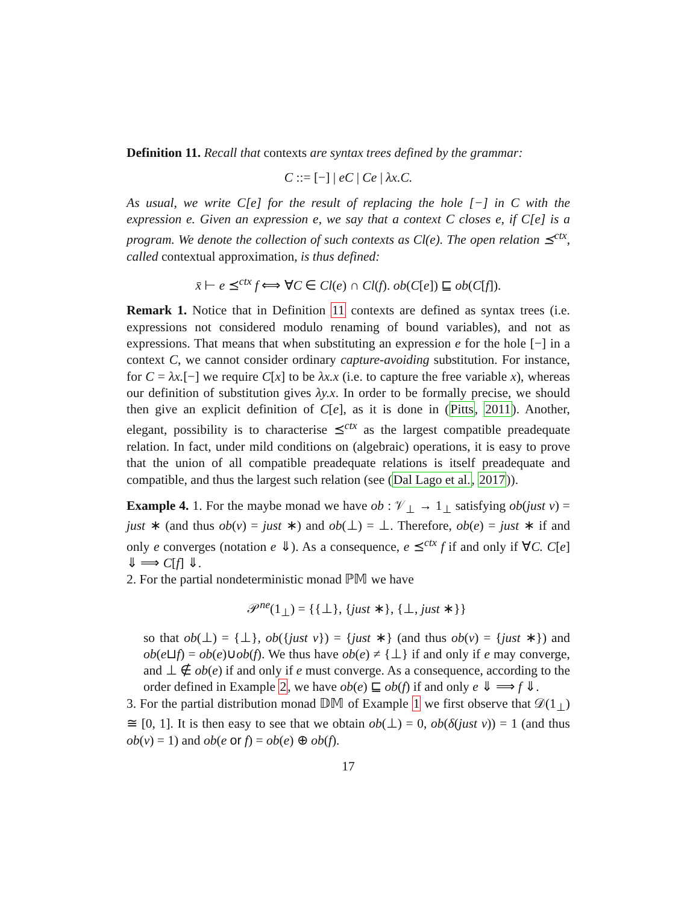Definition 11. Recall that contexts are syntax trees defined by the grammar:
C ::= [−] | eC | Ce | λx.C.
As usual, we write C[e] for the result of replacing the hole [−] in C with the expression e. Given an expression e, we say that a context C closes e, if C[e] is a program. We denote the collection of such contexts as Cl(e). The open relation ⪯<sup>ctx</sup>, called contextual approximation, is thus defined:
x̄ ⊢ e ⪯<sup>ctx</sup> f ⟺ ∀C ∈ Cl(e) ∩ Cl(f). ob(C[e]) ⊑ ob(C[f]).
Remark 1. Notice that in Definition 11 contexts are defined as syntax trees (i.e. expressions not considered modulo renaming of bound variables), and not as expressions. That means that when substituting an expression e for the hole [−] in a context C, we cannot consider ordinary capture-avoiding substitution. For instance, for C = λx.[−] we require C[x] to be λx.x (i.e. to capture the free variable x), whereas our definition of substitution gives λy.x. In order to be formally precise, we should then give an explicit definition of C[e], as it is done in (Pitts, 2011). Another, elegant, possibility is to characterise ⪯<sup>ctx</sup> as the largest compatible preadequate relation. In fact, under mild conditions on (algebraic) operations, it is easy to prove that the union of all compatible preadequate relations is itself preadequate and compatible, and thus the largest such relation (see (Dal Lago et al., 2017)).
Example 4. 1. For the maybe monad we have ob : 𝒱<sub>⊥</sub> → 1<sub>⊥</sub> satisfying ob(just v) = just ∗ (and thus ob(v) = just ∗) and ob(⊥) = ⊥. Therefore, ob(e) = just ∗ if and only e converges (notation e ⇓). As a consequence, e ⪯<sup>ctx</sup> f if and only if ∀C. C[e] ⇓ ⟹ C[f] ⇓.
2. For the partial nondeterministic monad ℙ𝕄 we have
𝒫<sup>ne</sup>(1<sub>⊥</sub>) = {{⊥}, {just ∗}, {⊥, just ∗}}
so that ob(⊥) = {⊥}, ob({just v}) = {just ∗} (and thus ob(v) = {just ∗}) and ob(e⊔f) = ob(e)∪ob(f). We thus have ob(e) ≠ {⊥} if and only if e may converge, and ⊥ ∉ ob(e) if and only if e must converge. As a consequence, according to the order defined in Example 2, we have ob(e) ⊑ ob(f) if and only e ⇓ ⟹ f ⇓.
3. For the partial distribution monad 𝔻𝕄 of Example 1 we first observe that 𝒟(1<sub>⊥</sub>) ≅ [0, 1]. It is then easy to see that we obtain ob(⊥) = 0, ob(δ(just v)) = 1 (and thus ob(v) = 1) and ob(e or f) = ob(e) ⊕ ob(f).
17